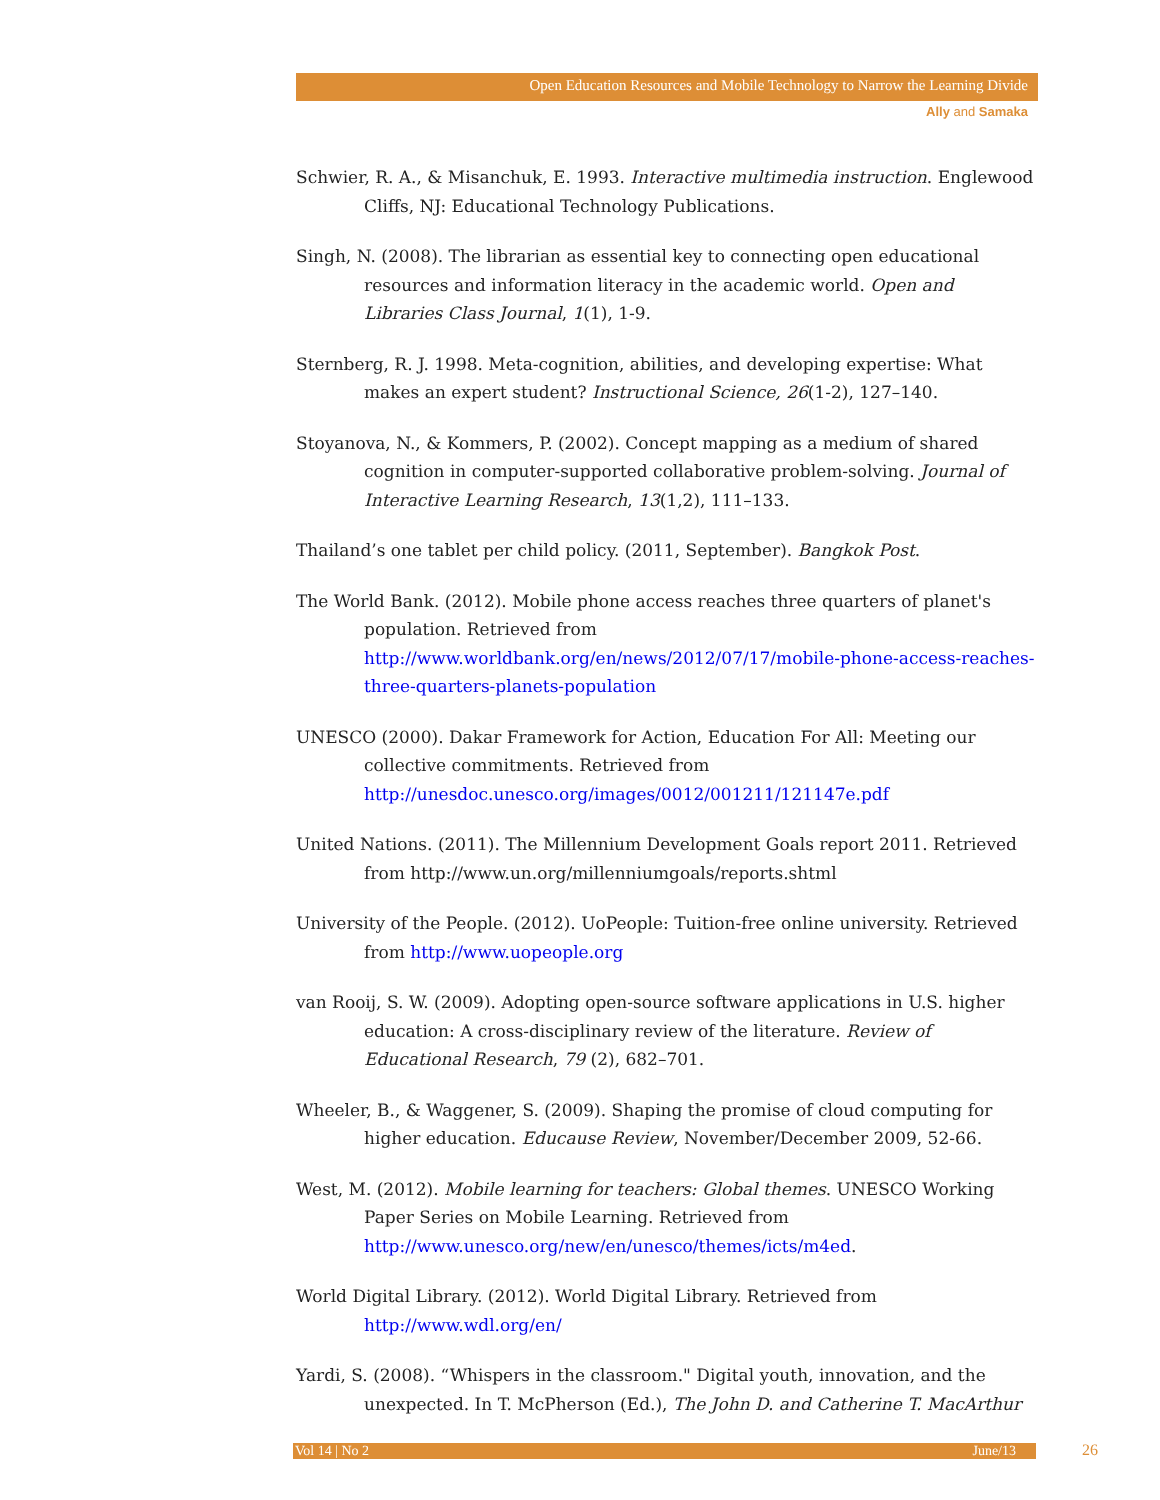Open Education Resources and Mobile Technology to Narrow the Learning Divide
Ally and Samaka
Schwier, R. A., & Misanchuk, E. 1993. Interactive multimedia instruction. Englewood Cliffs, NJ: Educational Technology Publications.
Singh, N. (2008). The librarian as essential key to connecting open educational resources and information literacy in the academic world. Open and Libraries Class Journal, 1(1), 1-9.
Sternberg, R. J. 1998. Meta-cognition, abilities, and developing expertise: What makes an expert student? Instructional Science, 26(1-2), 127–140.
Stoyanova, N., & Kommers, P. (2002). Concept mapping as a medium of shared cognition in computer-supported collaborative problem-solving. Journal of Interactive Learning Research, 13(1,2), 111–133.
Thailand’s one tablet per child policy. (2011, September). Bangkok Post.
The World Bank. (2012). Mobile phone access reaches three quarters of planet's population. Retrieved from http://www.worldbank.org/en/news/2012/07/17/mobile-phone-access-reaches-three-quarters-planets-population
UNESCO (2000). Dakar Framework for Action, Education For All: Meeting our collective commitments. Retrieved from http://unesdoc.unesco.org/images/0012/001211/121147e.pdf
United Nations. (2011). The Millennium Development Goals report 2011. Retrieved from http://www.un.org/millenniumgoals/reports.shtml
University of the People. (2012). UoPeople: Tuition-free online university. Retrieved from http://www.uopeople.org
van Rooij, S. W. (2009). Adopting open-source software applications in U.S. higher education: A cross-disciplinary review of the literature. Review of Educational Research, 79 (2), 682–701.
Wheeler, B., & Waggener, S. (2009). Shaping the promise of cloud computing for higher education. Educause Review, November/December 2009, 52-66.
West, M. (2012). Mobile learning for teachers: Global themes. UNESCO Working Paper Series on Mobile Learning. Retrieved from http://www.unesco.org/new/en/unesco/themes/icts/m4ed.
World Digital Library. (2012). World Digital Library. Retrieved from http://www.wdl.org/en/
Yardi, S. (2008). “Whispers in the classroom." Digital youth, innovation, and the unexpected. In T. McPherson (Ed.), The John D. and Catherine T. MacArthur
Vol 14 | No 2 June/13 26